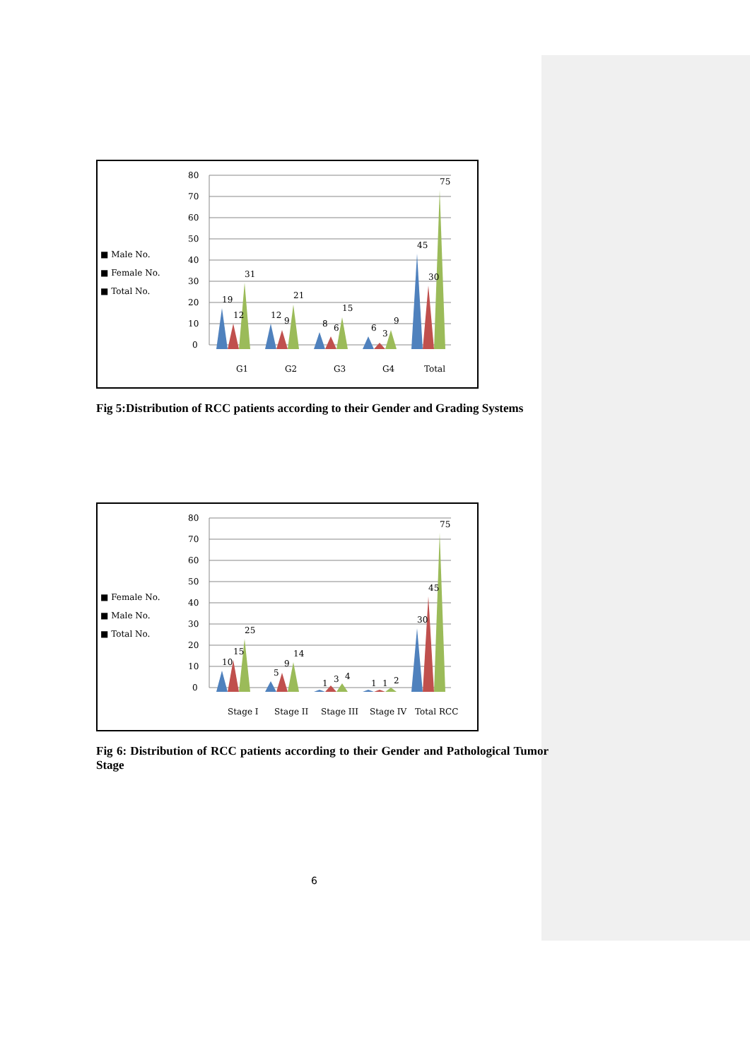■ Male No.
■ Female No.
■ Total No.
80
70
60
50
40
30
20
10
0
19
12
31
12
9
21
8
6
15
6
3
9
45
30
75
G1
G2
G3
G4
Total
Fig 5:Distribution of RCC patients according to their Gender and Grading Systems
■ Female No.
■ Male No.
■ Total No.
80
70
60
50
40
30
20
10
0
10
15
25
5
9
14
1
3
4
1
1
2
30
45
75
Stage I
Stage II
Stage III
Stage IV
Total RCC
Fig 6: Distribution of RCC patients according to their Gender and Pathological Tumor Stage
6